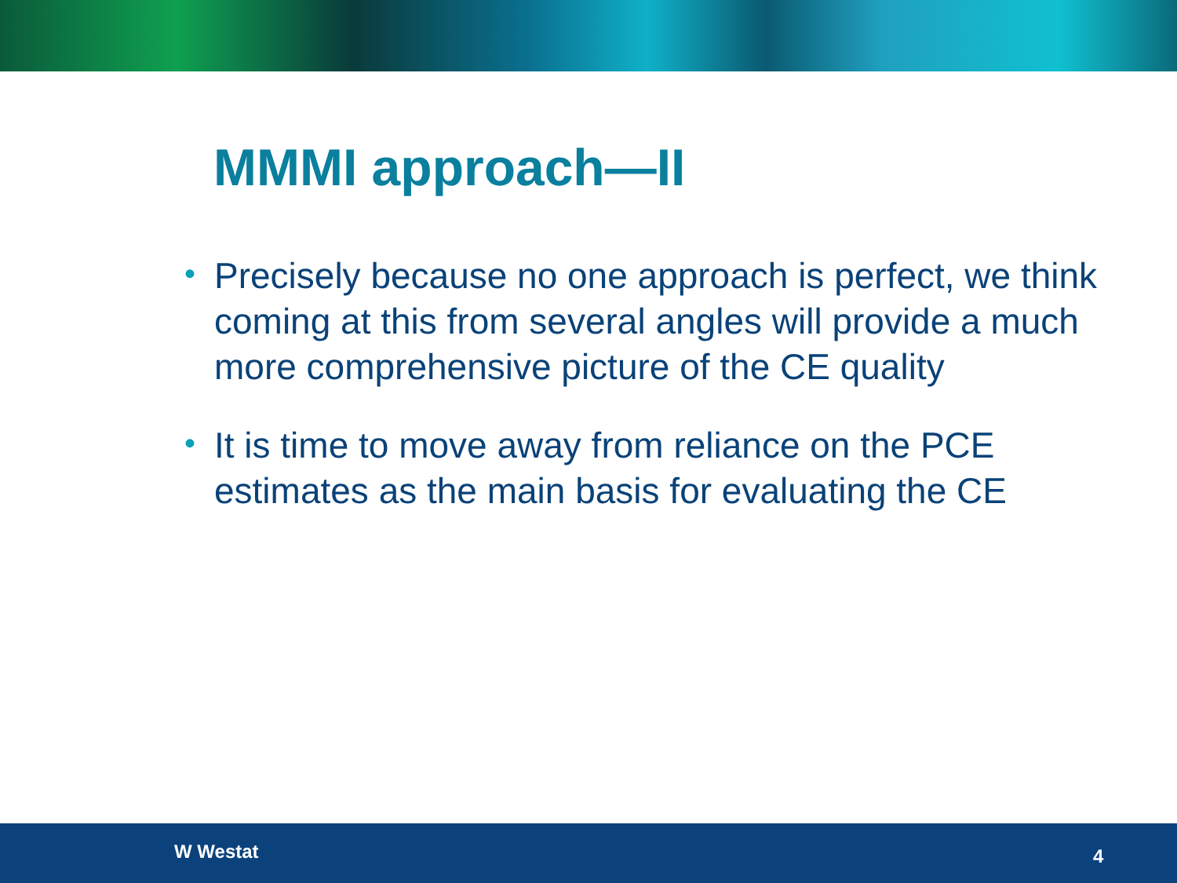MMMI approach—II
• Precisely because no one approach is perfect, we think coming at this from several angles will provide a much more comprehensive picture of the CE quality
• It is time to move away from reliance on the PCE estimates as the main basis for evaluating the CE
W Westat 4